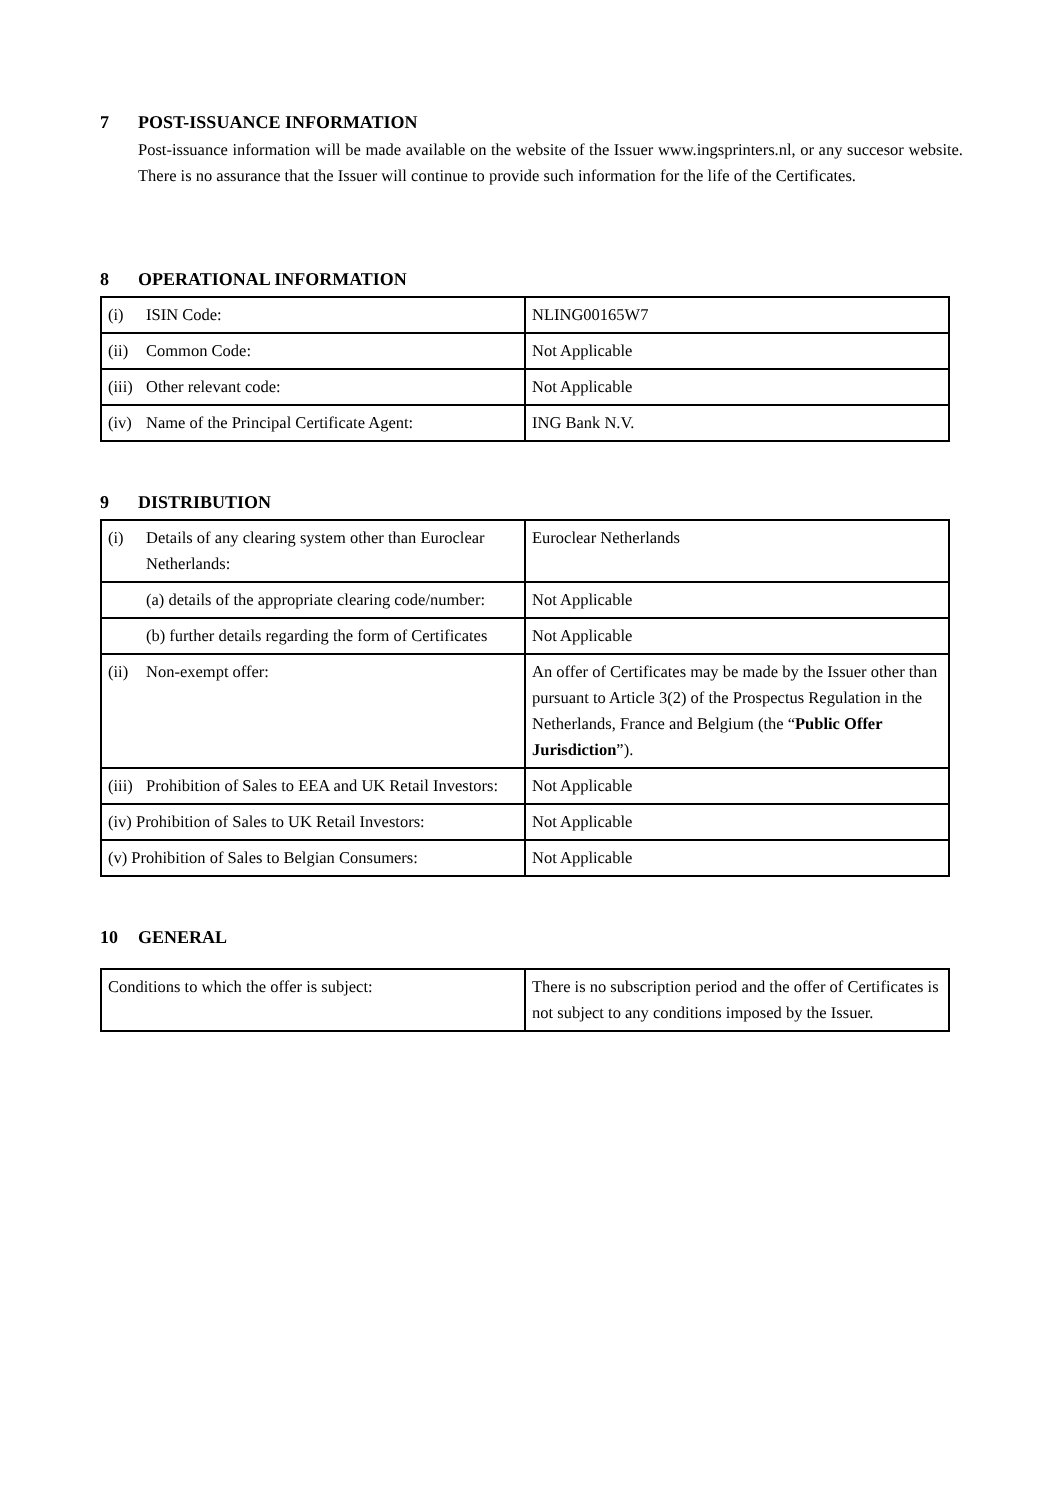7 POST-ISSUANCE INFORMATION
Post-issuance information will be made available on the website of the Issuer www.ingsprinters.nl, or any succesor website. There is no assurance that the Issuer will continue to provide such information for the life of the Certificates.
8 OPERATIONAL INFORMATION
| (i) ISIN Code: | NLING00165W7 |
| (ii) Common Code: | Not Applicable |
| (iii) Other relevant code: | Not Applicable |
| (iv) Name of the Principal Certificate Agent: | ING Bank N.V. |
9 DISTRIBUTION
| (i) Details of any clearing system other than Euroclear Netherlands: | Euroclear Netherlands |
| (a) details of the appropriate clearing code/number: | Not Applicable |
| (b) further details regarding the form of Certificates | Not Applicable |
| (ii) Non-exempt offer: | An offer of Certificates may be made by the Issuer other than pursuant to Article 3(2) of the Prospectus Regulation in the Netherlands, France and Belgium (the “ Public Offer Jurisdiction ”). |
| (iii) Prohibition of Sales to EEA and UK Retail Investors: | Not Applicable |
| (iv) Prohibition of Sales to UK Retail Investors: | Not Applicable |
| (v) Prohibition of Sales to Belgian Consumers: | Not Applicable |
10 GENERAL
| Conditions to which the offer is subject: | There is no subscription period and the offer of Certificates is not subject to any conditions imposed by the Issuer. |